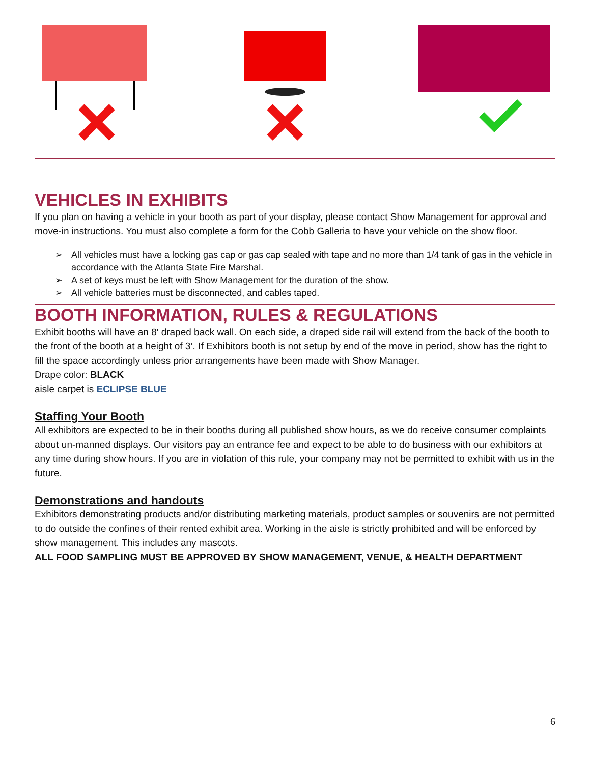VEHICLES IN EXHIBITS
If you plan on having a vehicle in your booth as part of your display, please contact Show Management for approval and move-in instructions. You must also complete a form for the Cobb Galleria to have your vehicle on the show floor.
➢ All vehicles must have a locking gas cap or gas cap sealed with tape and no more than 1/4 tank of gas in the vehicle in accordance with the Atlanta State Fire Marshal.
➢ A set of keys must be left with Show Management for the duration of the show.
➢ All vehicle batteries must be disconnected, and cables taped.
BOOTH INFORMATION, RULES & REGULATIONS
Exhibit booths will have an 8' draped back wall. On each side, a draped side rail will extend from the back of the booth to the front of the booth at a height of 3’. If Exhibitors booth is not setup by end of the move in period, show has the right to fill the space accordingly unless prior arrangements have been made with Show Manager.
Drape color: BLACK
aisle carpet is ECLIPSE BLUE
Staffing Your Booth
All exhibitors are expected to be in their booths during all published show hours, as we do receive consumer complaints about un-manned displays. Our visitors pay an entrance fee and expect to be able to do business with our exhibitors at any time during show hours. If you are in violation of this rule, your company may not be permitted to exhibit with us in the future.
Demonstrations and handouts
Exhibitors demonstrating products and/or distributing marketing materials, product samples or souvenirs are not permitted to do outside the confines of their rented exhibit area. Working in the aisle is strictly prohibited and will be enforced by show management. This includes any mascots.
ALL FOOD SAMPLING MUST BE APPROVED BY SHOW MANAGEMENT, VENUE, & HEALTH DEPARTMENT
6